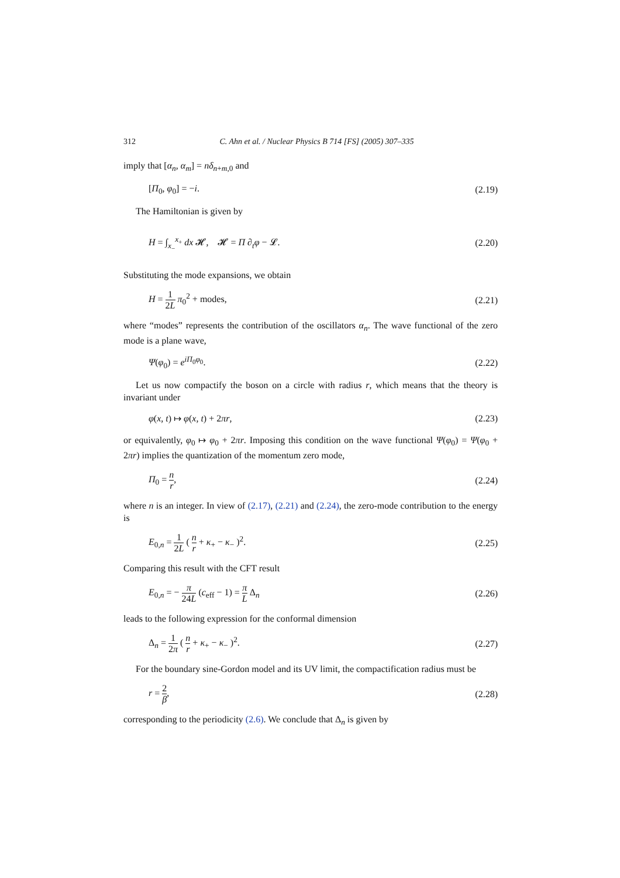312 C. Ahn et al. / Nuclear Physics B 714 [FS] (2005) 307–335
imply that [α<sub>n</sub>, α<sub>m</sub>] = nδ<sub>n+m,0</sub> and
[Π<sub>0</sub>, φ<sub>0</sub>] = −i. (2.19)
The Hamiltonian is given by
H = ∫<sub>x<sub>−</sub></sub><sup>x<sub>+</sub></sup> dx 𝓗, 𝓗 = Π ∂<sub>t</sub>φ − 𝓛. (2.20)
Substituting the mode expansions, we obtain
H = 1 2L π<sub>0</sub><sup>2</sup> + modes, (2.21)
where “modes” represents the contribution of the oscillators α<sub>n</sub>. The wave functional of the zero mode is a plane wave,
Ψ(φ<sub>0</sub>) = e<sup>iΠ<sub>0</sub>φ<sub>0</sub></sup>. (2.22)
Let us now compactify the boson on a circle with radius r, which means that the theory is invariant under
φ(x, t) ↦ φ(x, t) + 2πr, (2.23)
or equivalently, φ<sub>0</sub> ↦ φ<sub>0</sub> + 2πr. Imposing this condition on the wave functional Ψ(φ<sub>0</sub>) = Ψ(φ<sub>0</sub> + 2πr) implies the quantization of the momentum zero mode,
Π<sub>0</sub> = n r, (2.24)
where n is an integer. In view of (2.17), (2.21) and (2.24), the zero-mode contribution to the energy is
E<sub>0,n</sub> = 1 2L ( n r + κ<sub>+</sub> − κ<sub>−</sub> )<sup>2</sup>. (2.25)
Comparing this result with the CFT result
E<sub>0,n</sub> = − π 24L (c<sub>eff</sub> − 1) = π L Δ<sub>n</sub> (2.26)
leads to the following expression for the conformal dimension
Δ<sub>n</sub> = 1 2π ( n r + κ<sub>+</sub> − κ<sub>−</sub> )<sup>2</sup>. (2.27)
For the boundary sine-Gordon model and its UV limit, the compactification radius must be
r = 2 β, (2.28)
corresponding to the periodicity (2.6). We conclude that Δ<sub>n</sub> is given by